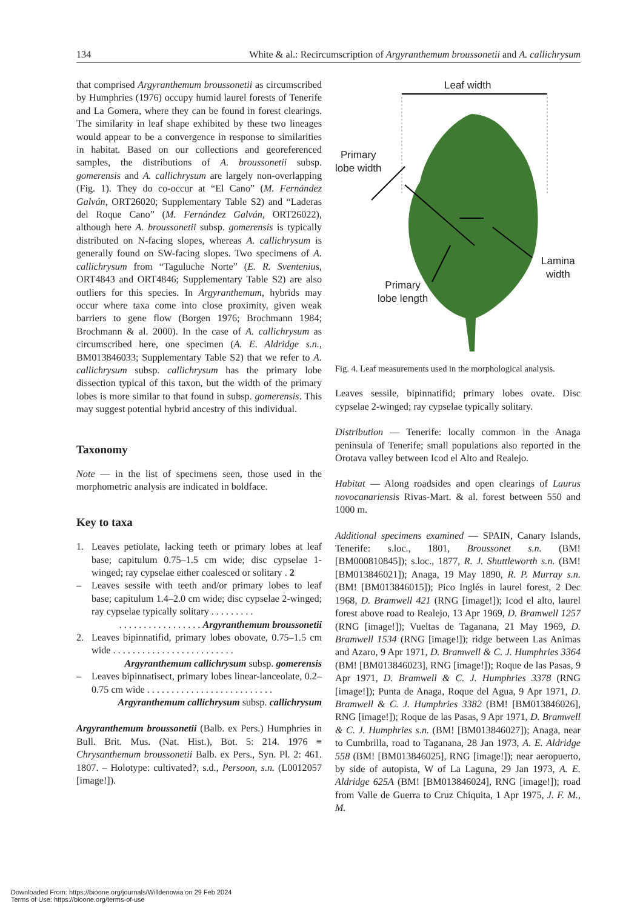134 White & al.: Recircumscription of Argyranthemum broussonetii and A. callichrysum
that comprised Argyranthemum broussonetii as circumscribed by Humphries (1976) occupy humid laurel forests of Tenerife and La Gomera, where they can be found in forest clearings. The similarity in leaf shape exhibited by these two lineages would appear to be a convergence in response to similarities in habitat. Based on our collections and georeferenced samples, the distributions of A. broussonetii subsp. gomerensis and A. callichrysum are largely non-overlapping (Fig. 1). They do co-occur at “El Cano” (M. Fernández Galván, ORT26020; Supplementary Table S2) and “Laderas del Roque Cano” (M. Fernández Galván, ORT26022), although here A. broussonetii subsp. gomerensis is typically distributed on N-facing slopes, whereas A. callichrysum is generally found on SW-facing slopes. Two specimens of A. callichrysum from “Taguluche Norte” (E. R. Sventenius, ORT4843 and ORT4846; Supplementary Table S2) are also outliers for this species. In Argyranthemum, hybrids may occur where taxa come into close proximity, given weak barriers to gene flow (Borgen 1976; Brochmann 1984; Brochmann & al. 2000). In the case of A. callichrysum as circumscribed here, one specimen (A. E. Aldridge s.n., BM013846033; Supplementary Table S2) that we refer to A. callichrysum subsp. callichrysum has the primary lobe dissection typical of this taxon, but the width of the primary lobes is more similar to that found in subsp. gomerensis. This may suggest potential hybrid ancestry of this individual.
Taxonomy
Note — in the list of specimens seen, those used in the morphometric analysis are indicated in boldface.
Key to taxa
1. Leaves petiolate, lacking teeth or primary lobes at leaf base; capitulum 0.75–1.5 cm wide; disc cypselae 1-winged; ray cypselae either coalesced or solitary . 2
– Leaves sessile with teeth and/or primary lobes to leaf base; capitulum 1.4–2.0 cm wide; disc cypselae 2-winged; ray cypselae typically solitary . . . . . . . . .
. . . . . . . . . . . . . . . . . Argyranthemum broussonetii
2. Leaves bipinnatifid, primary lobes obovate, 0.75–1.5 cm wide . . . . . . . . . . . . . . . . . . . . . . . . .
Argyranthemum callichrysum subsp. gomerensis
– Leaves bipinnatisect, primary lobes linear-lanceolate, 0.2–0.75 cm wide . . . . . . . . . . . . . . . . . . . . . . . . . .
Argyranthemum callichrysum subsp. callichrysum
Argyranthemum broussonetii (Balb. ex Pers.) Humphries in Bull. Brit. Mus. (Nat. Hist.), Bot. 5: 214. 1976 ≡ Chrysanthemum broussonetii Balb. ex Pers., Syn. Pl. 2: 461. 1807. – Holotype: cultivated?, s.d., Persoon, s.n. (L0012057 [image!]).
Leaf width
Primary
lobe width
Lamina
width
Primary
lobe length
Fig. 4. Leaf measurements used in the morphological analysis.
Leaves sessile, bipinnatifid; primary lobes ovate. Disc cypselae 2-winged; ray cypselae typically solitary.
Distribution — Tenerife: locally common in the Anaga peninsula of Tenerife; small populations also reported in the Orotava valley between Icod el Alto and Realejo.
Habitat — Along roadsides and open clearings of Laurus novocanariensis Rivas-Mart. & al. forest between 550 and 1000 m.
Additional specimens examined — SPAIN, Canary Islands, Tenerife: s.loc., 1801, Broussonet s.n. (BM! [BM000810845]); s.loc., 1877, R. J. Shuttleworth s.n. (BM! [BM013846021]); Anaga, 19 May 1890, R. P. Murray s.n. (BM! [BM013846015]); Pico Inglés in laurel forest, 2 Dec 1968, D. Bramwell 421 (RNG [image!]); Icod el alto, laurel forest above road to Realejo, 13 Apr 1969, D. Bramwell 1257 (RNG [image!]); Vueltas de Taganana, 21 May 1969, D. Bramwell 1534 (RNG [image!]); ridge between Las Animas and Azaro, 9 Apr 1971, D. Bramwell & C. J. Humphries 3364 (BM! [BM013846023], RNG [image!]); Roque de las Pasas, 9 Apr 1971, D. Bramwell & C. J. Humphries 3378 (RNG [image!]); Punta de Anaga, Roque del Agua, 9 Apr 1971, D. Bramwell & C. J. Humphries 3382 (BM! [BM013846026], RNG [image!]); Roque de las Pasas, 9 Apr 1971, D. Bramwell & C. J. Humphries s.n. (BM! [BM013846027]); Anaga, near to Cumbrilla, road to Taganana, 28 Jan 1973, A. E. Aldridge 558 (BM! [BM013846025], RNG [image!]); near aeropuerto, by side of autopista, W of La Laguna, 29 Jan 1973, A. E. Aldridge 625A (BM! [BM013846024], RNG [image!]); road from Valle de Guerra to Cruz Chiquita, 1 Apr 1975, J. F. M., M.
Downloaded From: https://bioone.org/journals/Willdenowia on 29 Feb 2024
Terms of Use: https://bioone.org/terms-of-use